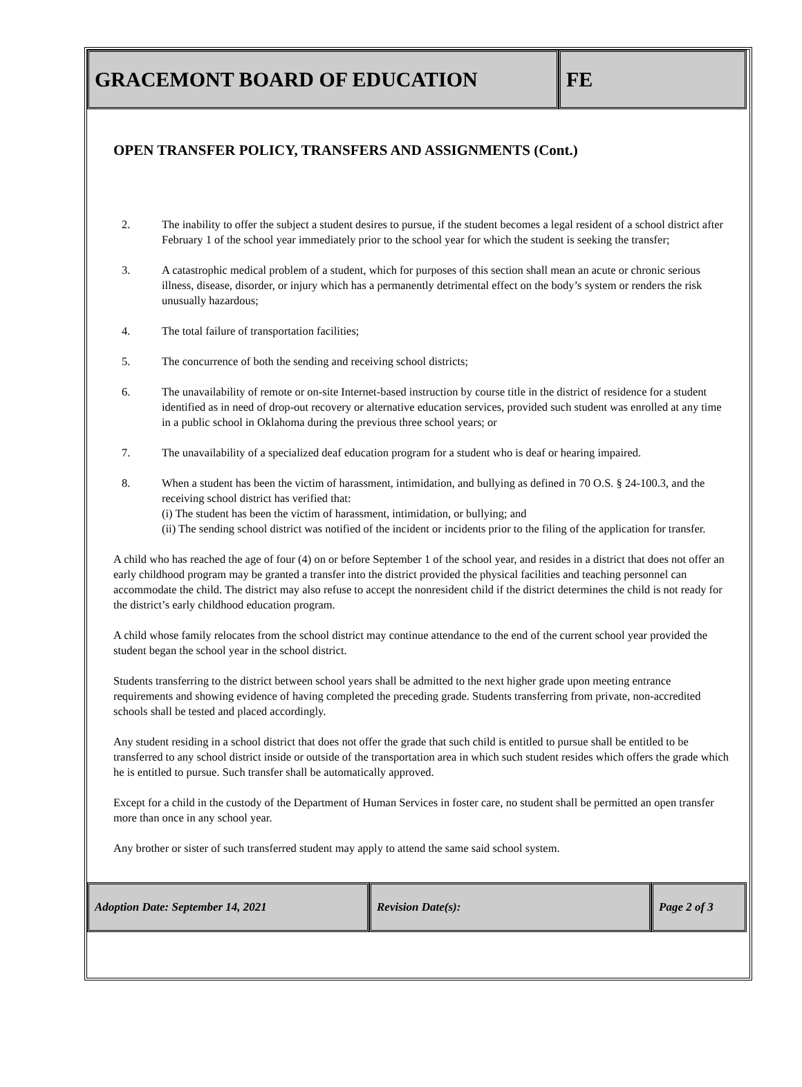GRACEMONT BOARD OF EDUCATION FE
OPEN TRANSFER POLICY, TRANSFERS AND ASSIGNMENTS (Cont.)
2. The inability to offer the subject a student desires to pursue, if the student becomes a legal resident of a school district after February 1 of the school year immediately prior to the school year for which the student is seeking the transfer;
3. A catastrophic medical problem of a student, which for purposes of this section shall mean an acute or chronic serious illness, disease, disorder, or injury which has a permanently detrimental effect on the body’s system or renders the risk unusually hazardous;
4. The total failure of transportation facilities;
5. The concurrence of both the sending and receiving school districts;
6. The unavailability of remote or on-site Internet-based instruction by course title in the district of residence for a student identified as in need of drop-out recovery or alternative education services, provided such student was enrolled at any time in a public school in Oklahoma during the previous three school years; or
7. The unavailability of a specialized deaf education program for a student who is deaf or hearing impaired.
8. When a student has been the victim of harassment, intimidation, and bullying as defined in 70 O.S. § 24-100.3, and the receiving school district has verified that:
(i) The student has been the victim of harassment, intimidation, or bullying; and
(ii) The sending school district was notified of the incident or incidents prior to the filing of the application for transfer.
A child who has reached the age of four (4) on or before September 1 of the school year, and resides in a district that does not offer an early childhood program may be granted a transfer into the district provided the physical facilities and teaching personnel can accommodate the child. The district may also refuse to accept the nonresident child if the district determines the child is not ready for the district’s early childhood education program.
A child whose family relocates from the school district may continue attendance to the end of the current school year provided the student began the school year in the school district.
Students transferring to the district between school years shall be admitted to the next higher grade upon meeting entrance requirements and showing evidence of having completed the preceding grade. Students transferring from private, non-accredited schools shall be tested and placed accordingly.
Any student residing in a school district that does not offer the grade that such child is entitled to pursue shall be entitled to be transferred to any school district inside or outside of the transportation area in which such student resides which offers the grade which he is entitled to pursue. Such transfer shall be automatically approved.
Except for a child in the custody of the Department of Human Services in foster care, no student shall be permitted an open transfer more than once in any school year.
Any brother or sister of such transferred student may apply to attend the same said school system.
Adoption Date: September 14, 2021 Revision Date(s): Page 2 of 3